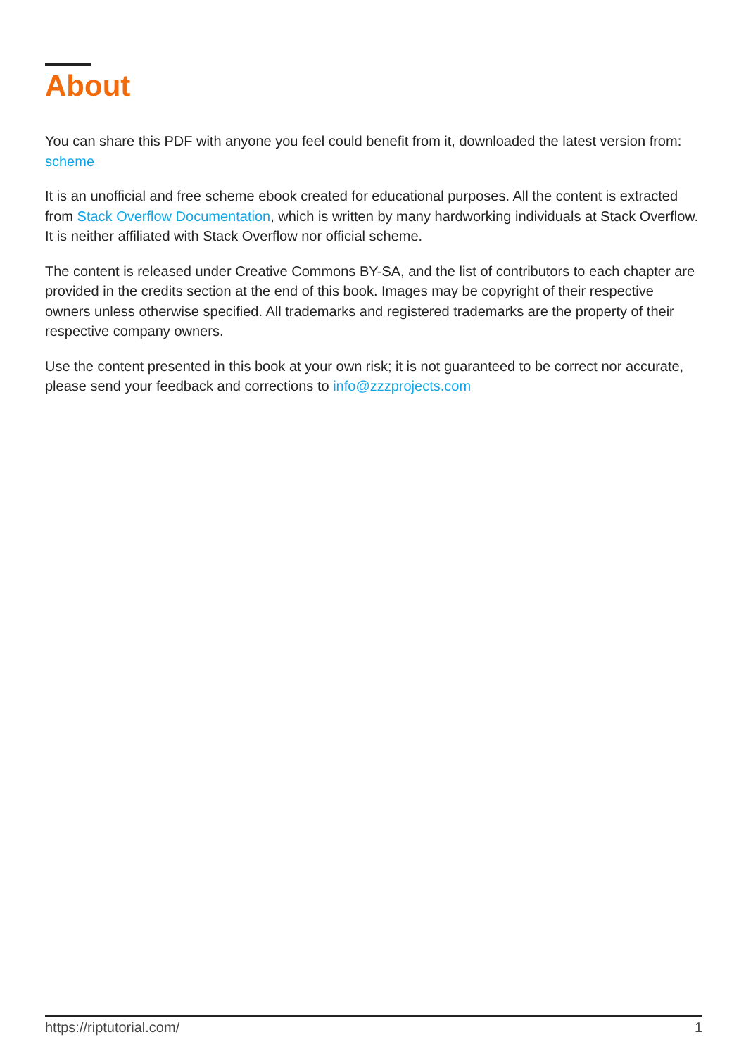About
You can share this PDF with anyone you feel could benefit from it, downloaded the latest version from: scheme
It is an unofficial and free scheme ebook created for educational purposes. All the content is extracted from Stack Overflow Documentation, which is written by many hardworking individuals at Stack Overflow. It is neither affiliated with Stack Overflow nor official scheme.
The content is released under Creative Commons BY-SA, and the list of contributors to each chapter are provided in the credits section at the end of this book. Images may be copyright of their respective owners unless otherwise specified. All trademarks and registered trademarks are the property of their respective company owners.
Use the content presented in this book at your own risk; it is not guaranteed to be correct nor accurate, please send your feedback and corrections to info@zzzprojects.com
https://riptutorial.com/ 1